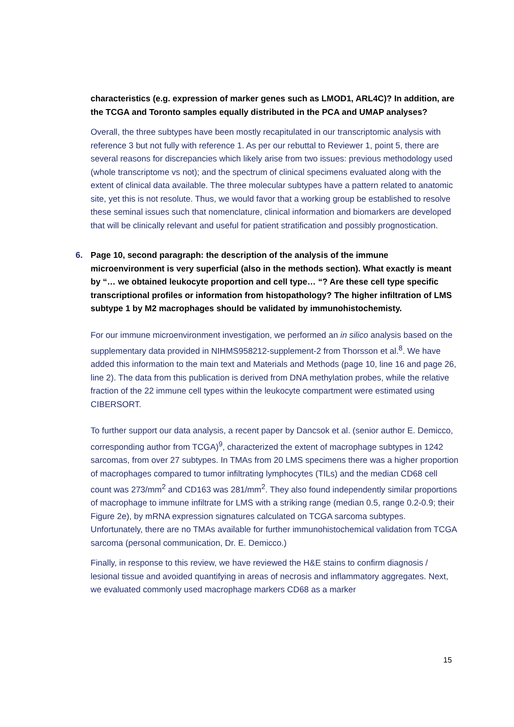characteristics (e.g. expression of marker genes such as LMOD1, ARL4C)? In addition, are the TCGA and Toronto samples equally distributed in the PCA and UMAP analyses?
Overall, the three subtypes have been mostly recapitulated in our transcriptomic analysis with reference 3 but not fully with reference 1. As per our rebuttal to Reviewer 1, point 5, there are several reasons for discrepancies which likely arise from two issues: previous methodology used (whole transcriptome vs not); and the spectrum of clinical specimens evaluated along with the extent of clinical data available. The three molecular subtypes have a pattern related to anatomic site, yet this is not resolute. Thus, we would favor that a working group be established to resolve these seminal issues such that nomenclature, clinical information and biomarkers are developed that will be clinically relevant and useful for patient stratification and possibly prognostication.
6.
Page 10, second paragraph: the description of the analysis of the immune microenvironment is very superficial (also in the methods section). What exactly is meant by “… we obtained leukocyte proportion and cell type… “? Are these cell type specific transcriptional profiles or information from histopathology? The higher infiltration of LMS subtype 1 by M2 macrophages should be validated by immunohistochemisty.
For our immune microenvironment investigation, we performed an in silico analysis based on the supplementary data provided in NIHMS958212-supplement-2 from Thorsson et al.<sup>8</sup>. We have added this information to the main text and Materials and Methods (page 10, line 16 and page 26, line 2). The data from this publication is derived from DNA methylation probes, while the relative fraction of the 22 immune cell types within the leukocyte compartment were estimated using CIBERSORT.
To further support our data analysis, a recent paper by Dancsok et al. (senior author E. Demicco, corresponding author from TCGA)<sup>9</sup>, characterized the extent of macrophage subtypes in 1242 sarcomas, from over 27 subtypes. In TMAs from 20 LMS specimens there was a higher proportion of macrophages compared to tumor infiltrating lymphocytes (TILs) and the median CD68 cell count was 273/mm<sup>2</sup> and CD163 was 281/mm<sup>2</sup>. They also found independently similar proportions of macrophage to immune infiltrate for LMS with a striking range (median 0.5, range 0.2-0.9; their Figure 2e), by mRNA expression signatures calculated on TCGA sarcoma subtypes. Unfortunately, there are no TMAs available for further immunohistochemical validation from TCGA sarcoma (personal communication, Dr. E. Demicco.)
Finally, in response to this review, we have reviewed the H&E stains to confirm diagnosis / lesional tissue and avoided quantifying in areas of necrosis and inflammatory aggregates. Next, we evaluated commonly used macrophage markers CD68 as a marker
15